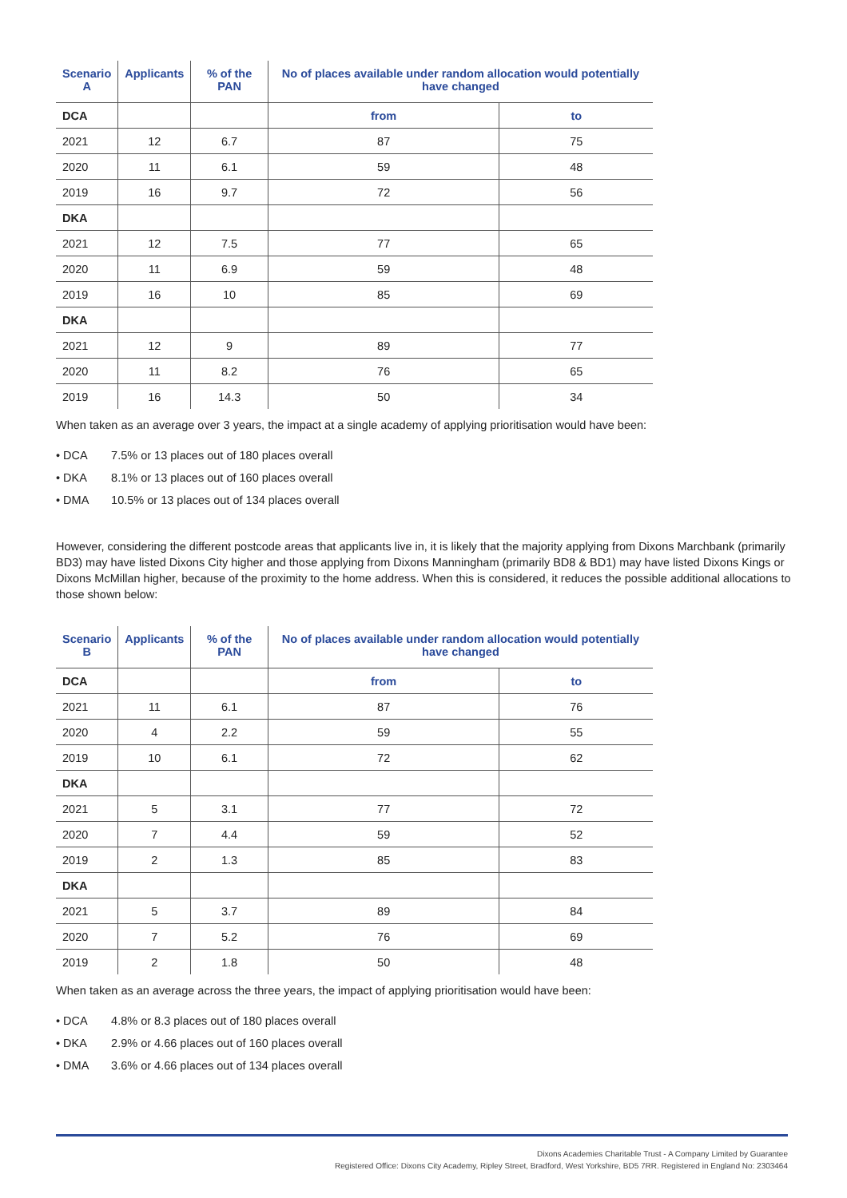| Scenario A | Applicants | % of the PAN | No of places available under random allocation would potentially have changed | |
| --- | --- | --- | --- | --- |
| DCA | | | from | to |
| 2021 | 12 | 6.7 | 87 | 75 |
| 2020 | 11 | 6.1 | 59 | 48 |
| 2019 | 16 | 9.7 | 72 | 56 |
| DKA | | | | |
| 2021 | 12 | 7.5 | 77 | 65 |
| 2020 | 11 | 6.9 | 59 | 48 |
| 2019 | 16 | 10 | 85 | 69 |
| DKA | | | | |
| 2021 | 12 | 9 | 89 | 77 |
| 2020 | 11 | 8.2 | 76 | 65 |
| 2019 | 16 | 14.3 | 50 | 34 |
When taken as an average over 3 years, the impact at a single academy of applying prioritisation would have been:
• DCA 7.5% or 13 places out of 180 places overall
• DKA 8.1% or 13 places out of 160 places overall
• DMA 10.5% or 13 places out of 134 places overall
However, considering the different postcode areas that applicants live in, it is likely that the majority applying from Dixons Marchbank (primarily BD3) may have listed Dixons City higher and those applying from Dixons Manningham (primarily BD8 & BD1) may have listed Dixons Kings or Dixons McMillan higher, because of the proximity to the home address. When this is considered, it reduces the possible additional allocations to those shown below:
| Scenario B | Applicants | % of the PAN | No of places available under random allocation would potentially have changed | |
| --- | --- | --- | --- | --- |
| DCA | | | from | to |
| 2021 | 11 | 6.1 | 87 | 76 |
| 2020 | 4 | 2.2 | 59 | 55 |
| 2019 | 10 | 6.1 | 72 | 62 |
| DKA | | | | |
| 2021 | 5 | 3.1 | 77 | 72 |
| 2020 | 7 | 4.4 | 59 | 52 |
| 2019 | 2 | 1.3 | 85 | 83 |
| DKA | | | | |
| 2021 | 5 | 3.7 | 89 | 84 |
| 2020 | 7 | 5.2 | 76 | 69 |
| 2019 | 2 | 1.8 | 50 | 48 |
When taken as an average across the three years, the impact of applying prioritisation would have been:
• DCA 4.8% or 8.3 places out of 180 places overall
• DKA 2.9% or 4.66 places out of 160 places overall
• DMA 3.6% or 4.66 places out of 134 places overall
Dixons Academies Charitable Trust - A Company Limited by Guarantee
Registered Office: Dixons City Academy, Ripley Street, Bradford, West Yorkshire, BD5 7RR. Registered in England No: 2303464